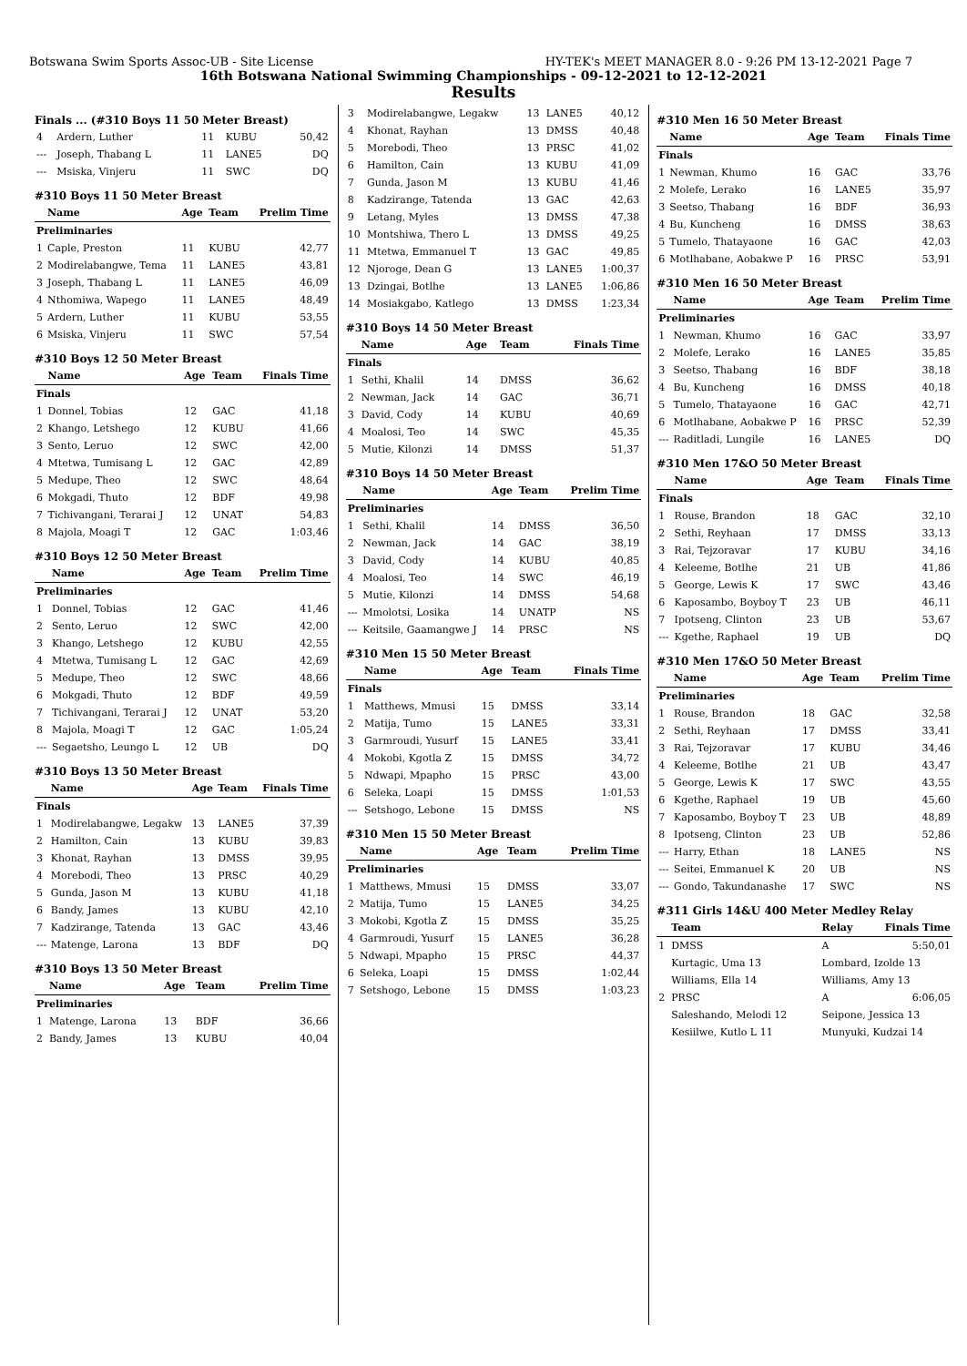Botswana Swim Sports Assoc-UB - Site License HY-TEK's MEET MANAGER 8.0 - 9:26 PM 13-12-2021 Page 7
16th Botswana National Swimming Championships - 09-12-2021 to 12-12-2021
Results
Finals ... (#310 Boys 11 50 Meter Breast)
| 4 | Ardern, Luther | 11 | KUBU | 50,42 |
| --- | Joseph, Thabang L | 11 | LANE5 | DQ |
| --- | Msiska, Vinjeru | 11 | SWC | DQ |
#310 Boys 11 50 Meter Breast
| | Name | Age | Team | Prelim Time |
| --- | --- | --- | --- | --- |
| Preliminaries | | | | |
| 1 | Caple, Preston | 11 | KUBU | 42,77 |
| 2 | Modirelabangwe, Tema | 11 | LANE5 | 43,81 |
| 3 | Joseph, Thabang L | 11 | LANE5 | 46,09 |
| 4 | Nthomiwa, Wapego | 11 | LANE5 | 48,49 |
| 5 | Ardern, Luther | 11 | KUBU | 53,55 |
| 6 | Msiska, Vinjeru | 11 | SWC | 57,54 |
#310 Boys 12 50 Meter Breast
| | Name | Age | Team | Finals Time |
| --- | --- | --- | --- | --- |
| Finals | | | | |
| 1 | Donnel, Tobias | 12 | GAC | 41,18 |
| 2 | Khango, Letshego | 12 | KUBU | 41,66 |
| 3 | Sento, Leruo | 12 | SWC | 42,00 |
| 4 | Mtetwa, Tumisang L | 12 | GAC | 42,89 |
| 5 | Medupe, Theo | 12 | SWC | 48,64 |
| 6 | Mokgadi, Thuto | 12 | BDF | 49,98 |
| 7 | Tichivangani, Terarai J | 12 | UNAT | 54,83 |
| 8 | Majola, Moagi T | 12 | GAC | 1:03,46 |
#310 Boys 12 50 Meter Breast
| | Name | Age | Team | Prelim Time |
| --- | --- | --- | --- | --- |
| Preliminaries | | | | |
| 1 | Donnel, Tobias | 12 | GAC | 41,46 |
| 2 | Sento, Leruo | 12 | SWC | 42,00 |
| 3 | Khango, Letshego | 12 | KUBU | 42,55 |
| 4 | Mtetwa, Tumisang L | 12 | GAC | 42,69 |
| 5 | Medupe, Theo | 12 | SWC | 48,66 |
| 6 | Mokgadi, Thuto | 12 | BDF | 49,59 |
| 7 | Tichivangani, Terarai J | 12 | UNAT | 53,20 |
| 8 | Majola, Moagi T | 12 | GAC | 1:05,24 |
| --- | Segaetsho, Leungo L | 12 | UB | DQ |
#310 Boys 13 50 Meter Breast
| | Name | Age | Team | Finals Time |
| --- | --- | --- | --- | --- |
| Finals | | | | |
| 1 | Modirelabangwe, Legakw | 13 | LANE5 | 37,39 |
| 2 | Hamilton, Cain | 13 | KUBU | 39,83 |
| 3 | Khonat, Rayhan | 13 | DMSS | 39,95 |
| 4 | Morebodi, Theo | 13 | PRSC | 40,29 |
| 5 | Gunda, Jason M | 13 | KUBU | 41,18 |
| 6 | Bandy, James | 13 | KUBU | 42,10 |
| 7 | Kadzirange, Tatenda | 13 | GAC | 43,46 |
| --- | Matenge, Larona | 13 | BDF | DQ |
#310 Boys 13 50 Meter Breast
| | Name | Age | Team | Prelim Time |
| --- | --- | --- | --- | --- |
| Preliminaries | | | | |
| 1 | Matenge, Larona | 13 | BDF | 36,66 |
| 2 | Bandy, James | 13 | KUBU | 40,04 |
| 3 | Modirelabangwe, Legakw | 13 | LANE5 | 40,12 |
| 4 | Khonat, Rayhan | 13 | DMSS | 40,48 |
| 5 | Morebodi, Theo | 13 | PRSC | 41,02 |
| 6 | Hamilton, Cain | 13 | KUBU | 41,09 |
| 7 | Gunda, Jason M | 13 | KUBU | 41,46 |
| 8 | Kadzirange, Tatenda | 13 | GAC | 42,63 |
| 9 | Letang, Myles | 13 | DMSS | 47,38 |
| 10 | Montshiwa, Thero L | 13 | DMSS | 49,25 |
| 11 | Mtetwa, Emmanuel T | 13 | GAC | 49,85 |
| 12 | Njoroge, Dean G | 13 | LANE5 | 1:00,37 |
| 13 | Dzingai, Botlhe | 13 | LANE5 | 1:06,86 |
| 14 | Mosiakgabo, Katlego | 13 | DMSS | 1:23,34 |
#310 Boys 14 50 Meter Breast
| | Name | Age | Team | Finals Time |
| --- | --- | --- | --- | --- |
| Finals | | | | |
| 1 | Sethi, Khalil | 14 | DMSS | 36,62 |
| 2 | Newman, Jack | 14 | GAC | 36,71 |
| 3 | David, Cody | 14 | KUBU | 40,69 |
| 4 | Moalosi, Teo | 14 | SWC | 45,35 |
| 5 | Mutie, Kilonzi | 14 | DMSS | 51,37 |
#310 Boys 14 50 Meter Breast
| | Name | Age | Team | Prelim Time |
| --- | --- | --- | --- | --- |
| Preliminaries | | | | |
| 1 | Sethi, Khalil | 14 | DMSS | 36,50 |
| 2 | Newman, Jack | 14 | GAC | 38,19 |
| 3 | David, Cody | 14 | KUBU | 40,85 |
| 4 | Moalosi, Teo | 14 | SWC | 46,19 |
| 5 | Mutie, Kilonzi | 14 | DMSS | 54,68 |
| --- | Mmolotsi, Losika | 14 | UNATP | NS |
| --- | Keitsile, Gaamangwe J | 14 | PRSC | NS |
#310 Men 15 50 Meter Breast
| | Name | Age | Team | Finals Time |
| --- | --- | --- | --- | --- |
| Finals | | | | |
| 1 | Matthews, Mmusi | 15 | DMSS | 33,14 |
| 2 | Matija, Tumo | 15 | LANE5 | 33,31 |
| 3 | Garmroudi, Yusurf | 15 | LANE5 | 33,41 |
| 4 | Mokobi, Kgotla Z | 15 | DMSS | 34,72 |
| 5 | Ndwapi, Mpapho | 15 | PRSC | 43,00 |
| 6 | Seleka, Loapi | 15 | DMSS | 1:01,53 |
| --- | Setshogo, Lebone | 15 | DMSS | NS |
#310 Men 15 50 Meter Breast
| | Name | Age | Team | Prelim Time |
| --- | --- | --- | --- | --- |
| Preliminaries | | | | |
| 1 | Matthews, Mmusi | 15 | DMSS | 33,07 |
| 2 | Matija, Tumo | 15 | LANE5 | 34,25 |
| 3 | Mokobi, Kgotla Z | 15 | DMSS | 35,25 |
| 4 | Garmroudi, Yusurf | 15 | LANE5 | 36,28 |
| 5 | Ndwapi, Mpapho | 15 | PRSC | 44,37 |
| 6 | Seleka, Loapi | 15 | DMSS | 1:02,44 |
| 7 | Setshogo, Lebone | 15 | DMSS | 1:03,23 |
#310 Men 16 50 Meter Breast
| | Name | Age | Team | Finals Time |
| --- | --- | --- | --- | --- |
| Finals | | | | |
| 1 | Newman, Khumo | 16 | GAC | 33,76 |
| 2 | Molefe, Lerako | 16 | LANE5 | 35,97 |
| 3 | Seetso, Thabang | 16 | BDF | 36,93 |
| 4 | Bu, Kuncheng | 16 | DMSS | 38,63 |
| 5 | Tumelo, Thatayaone | 16 | GAC | 42,03 |
| 6 | Motlhabane, Aobakwe P | 16 | PRSC | 53,91 |
#310 Men 16 50 Meter Breast
| | Name | Age | Team | Prelim Time |
| --- | --- | --- | --- | --- |
| Preliminaries | | | | |
| 1 | Newman, Khumo | 16 | GAC | 33,97 |
| 2 | Molefe, Lerako | 16 | LANE5 | 35,85 |
| 3 | Seetso, Thabang | 16 | BDF | 38,18 |
| 4 | Bu, Kuncheng | 16 | DMSS | 40,18 |
| 5 | Tumelo, Thatayaone | 16 | GAC | 42,71 |
| 6 | Motlhabane, Aobakwe P | 16 | PRSC | 52,39 |
| --- | Raditladi, Lungile | 16 | LANE5 | DQ |
#310 Men 17&O 50 Meter Breast
| | Name | Age | Team | Finals Time |
| --- | --- | --- | --- | --- |
| Finals | | | | |
| 1 | Rouse, Brandon | 18 | GAC | 32,10 |
| 2 | Sethi, Reyhaan | 17 | DMSS | 33,13 |
| 3 | Rai, Tejzoravar | 17 | KUBU | 34,16 |
| 4 | Keleeme, Botlhe | 21 | UB | 41,86 |
| 5 | George, Lewis K | 17 | SWC | 43,46 |
| 6 | Kaposambo, Boyboy T | 23 | UB | 46,11 |
| 7 | Ipotseng, Clinton | 23 | UB | 53,67 |
| --- | Kgethe, Raphael | 19 | UB | DQ |
#310 Men 17&O 50 Meter Breast
| | Name | Age | Team | Prelim Time |
| --- | --- | --- | --- | --- |
| Preliminaries | | | | |
| 1 | Rouse, Brandon | 18 | GAC | 32,58 |
| 2 | Sethi, Reyhaan | 17 | DMSS | 33,41 |
| 3 | Rai, Tejzoravar | 17 | KUBU | 34,46 |
| 4 | Keleeme, Botlhe | 21 | UB | 43,47 |
| 5 | George, Lewis K | 17 | SWC | 43,55 |
| 6 | Kgethe, Raphael | 19 | UB | 45,60 |
| 7 | Kaposambo, Boyboy T | 23 | UB | 48,89 |
| 8 | Ipotseng, Clinton | 23 | UB | 52,86 |
| --- | Harry, Ethan | 18 | LANE5 | NS |
| --- | Seitei, Emmanuel K | 20 | UB | NS |
| --- | Gondo, Takundanashe | 17 | SWC | NS |
#311 Girls 14&U 400 Meter Medley Relay
| | Team | Relay | Finals Time |
| --- | --- | --- | --- |
| 1 | DMSS | A | 5:50,01 |
| | Kurtagic, Uma 13 | Lombard, Izolde 13 | |
| | Williams, Ella 14 | Williams, Amy 13 | |
| 2 | PRSC | A | 6:06,05 |
| | Saleshando, Melodi 12 | Seipone, Jessica 13 | |
| | Kesiilwe, Kutlo L 11 | Munyuki, Kudzai 14 | |